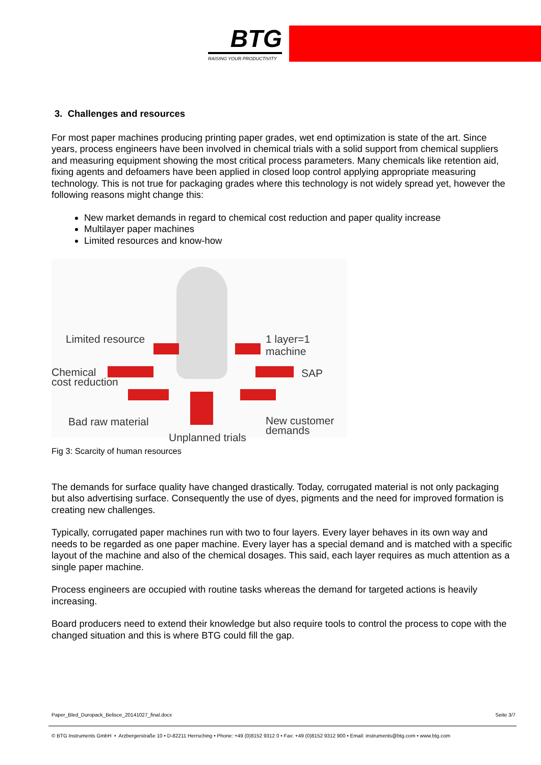BTG
RAISING YOUR PRODUCTIVITY
3. Challenges and resources
For most paper machines producing printing paper grades, wet end optimization is state of the art. Since years, process engineers have been involved in chemical trials with a solid support from chemical suppliers and measuring equipment showing the most critical process parameters. Many chemicals like retention aid, fixing agents and defoamers have been applied in closed loop control applying appropriate measuring technology. This is not true for packaging grades where this technology is not widely spread yet, however the following reasons might change this:
New market demands in regard to chemical cost reduction and paper quality increase
Multilayer paper machines
Limited resources and know-how
Limited resource 1 layer=1 machine
Chemical
cost reduction
SAP
Bad raw material New customer
demands Unplanned trials
Fig 3: Scarcity of human resources
The demands for surface quality have changed drastically. Today, corrugated material is not only packaging but also advertising surface. Consequently the use of dyes, pigments and the need for improved formation is creating new challenges.
Typically, corrugated paper machines run with two to four layers. Every layer behaves in its own way and needs to be regarded as one paper machine. Every layer has a special demand and is matched with a specific layout of the machine and also of the chemical dosages. This said, each layer requires as much attention as a single paper machine.
Process engineers are occupied with routine tasks whereas the demand for targeted actions is heavily increasing.
Board producers need to extend their knowledge but also require tools to control the process to cope with the changed situation and this is where BTG could fill the gap.
Paper_Bled_Duropack_Belisce_20141027_final.docx Seite 3/7
© BTG Instruments GmbH • Arzbergerstraße 10 • D-82211 Herrsching • Phone: +49 (0)8152 9312 0 • Fax: +49 (0)8152 9312 900 • Email: instruments@btg.com • www.btg.com